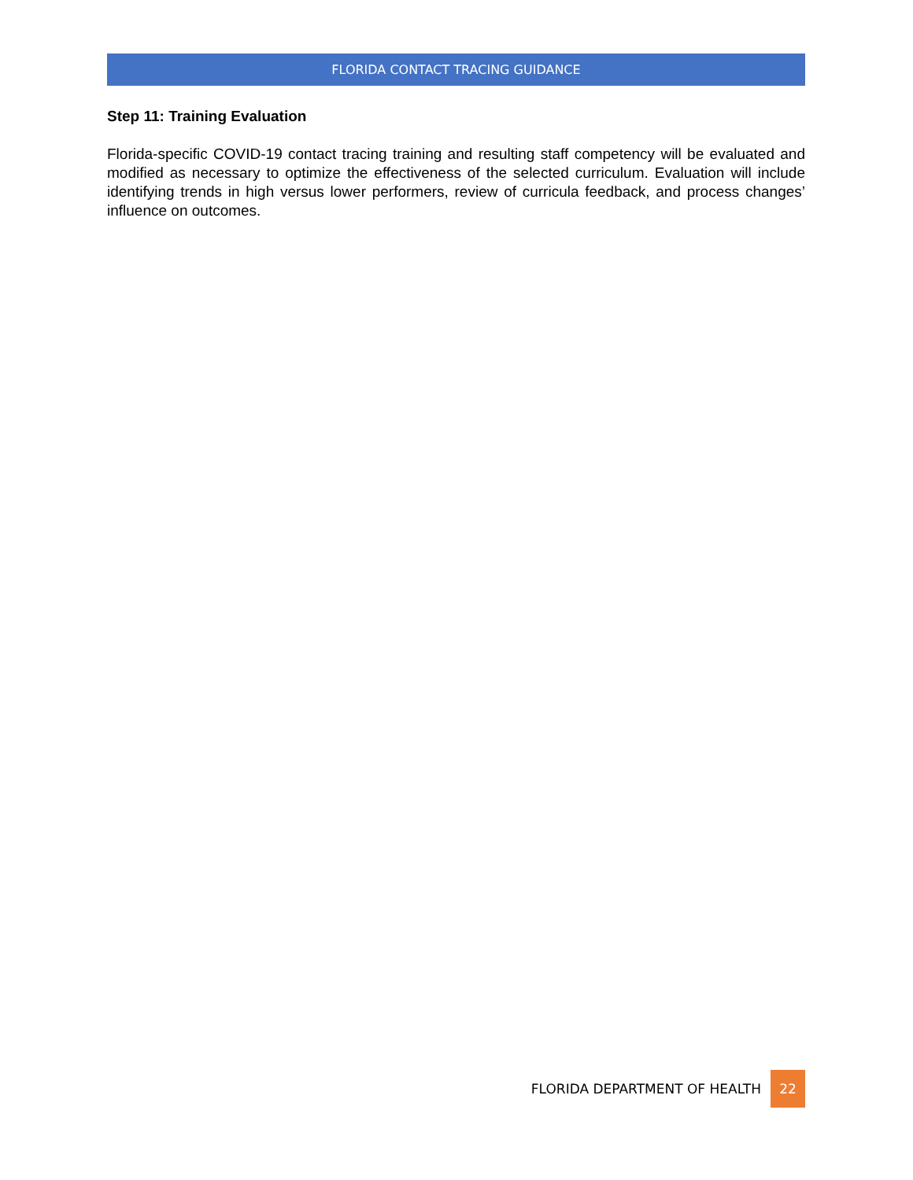FLORIDA CONTACT TRACING GUIDANCE
Step 11: Training Evaluation
Florida-specific COVID-19 contact tracing training and resulting staff competency will be evaluated and modified as necessary to optimize the effectiveness of the selected curriculum. Evaluation will include identifying trends in high versus lower performers, review of curricula feedback, and process changes’ influence on outcomes.
FLORIDA DEPARTMENT OF HEALTH 22